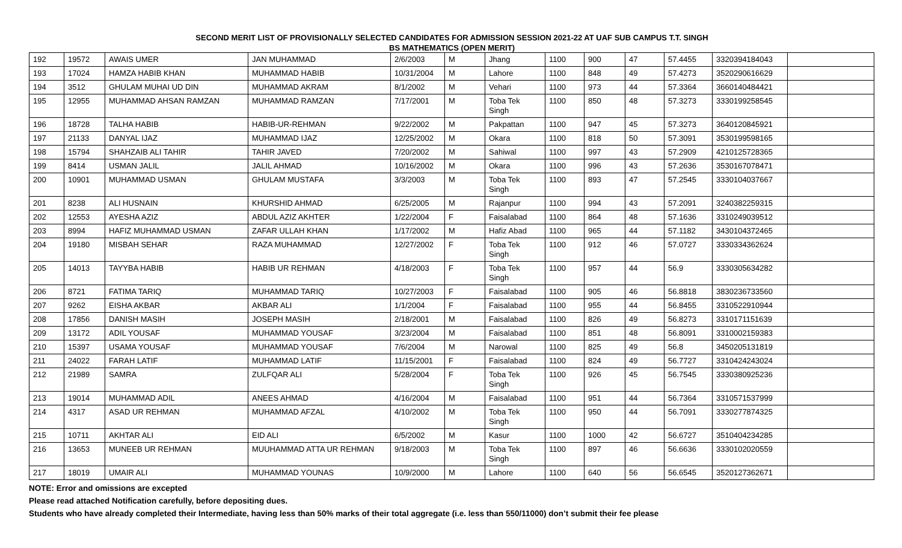SECOND MERIT LIST OF PROVISIONALLY SELECTED CANDIDATES FOR ADMISSION SESSION 2021-22 AT UAF SUB CAMPUS T.T. SINGH
BS MATHEMATICS (OPEN MERIT)
| 192 | 19572 | AWAIS UMER | JAN MUHAMMAD | 2/6/2003 | M | Jhang | 1100 | 900 | 47 | 57.4455 | 3320394184043 | |
| 193 | 17024 | HAMZA HABIB KHAN | MUHAMMAD HABIB | 10/31/2004 | M | Lahore | 1100 | 848 | 49 | 57.4273 | 3520290616629 | |
| 194 | 3512 | GHULAM MUHAI UD DIN | MUHAMMAD AKRAM | 8/1/2002 | M | Vehari | 1100 | 973 | 44 | 57.3364 | 3660140484421 | |
| 195 | 12955 | MUHAMMAD AHSAN RAMZAN | MUHAMMAD RAMZAN | 7/17/2001 | M | Toba Tek Singh | 1100 | 850 | 48 | 57.3273 | 3330199258545 | |
| 196 | 18728 | TALHA HABIB | HABIB-UR-REHMAN | 9/22/2002 | M | Pakpattan | 1100 | 947 | 45 | 57.3273 | 3640120845921 | |
| 197 | 21133 | DANYAL IJAZ | MUHAMMAD IJAZ | 12/25/2002 | M | Okara | 1100 | 818 | 50 | 57.3091 | 3530199598165 | |
| 198 | 15794 | SHAHZAIB ALI TAHIR | TAHIR JAVED | 7/20/2002 | M | Sahiwal | 1100 | 997 | 43 | 57.2909 | 4210125728365 | |
| 199 | 8414 | USMAN JALIL | JALIL AHMAD | 10/16/2002 | M | Okara | 1100 | 996 | 43 | 57.2636 | 3530167078471 | |
| 200 | 10901 | MUHAMMAD USMAN | GHULAM MUSTAFA | 3/3/2003 | M | Toba Tek Singh | 1100 | 893 | 47 | 57.2545 | 3330104037667 | |
| 201 | 8238 | ALI HUSNAIN | KHURSHID AHMAD | 6/25/2005 | M | Rajanpur | 1100 | 994 | 43 | 57.2091 | 3240382259315 | |
| 202 | 12553 | AYESHA AZIZ | ABDUL AZIZ AKHTER | 1/22/2004 | F | Faisalabad | 1100 | 864 | 48 | 57.1636 | 3310249039512 | |
| 203 | 8994 | HAFIZ MUHAMMAD USMAN | ZAFAR ULLAH KHAN | 1/17/2002 | M | Hafiz Abad | 1100 | 965 | 44 | 57.1182 | 3430104372465 | |
| 204 | 19180 | MISBAH SEHAR | RAZA MUHAMMAD | 12/27/2002 | F | Toba Tek Singh | 1100 | 912 | 46 | 57.0727 | 3330334362624 | |
| 205 | 14013 | TAYYBA HABIB | HABIB UR REHMAN | 4/18/2003 | F | Toba Tek Singh | 1100 | 957 | 44 | 56.9 | 3330305634282 | |
| 206 | 8721 | FATIMA TARIQ | MUHAMMAD TARIQ | 10/27/2003 | F | Faisalabad | 1100 | 905 | 46 | 56.8818 | 3830236733560 | |
| 207 | 9262 | EISHA AKBAR | AKBAR ALI | 1/1/2004 | F | Faisalabad | 1100 | 955 | 44 | 56.8455 | 3310522910944 | |
| 208 | 17856 | DANISH MASIH | JOSEPH MASIH | 2/18/2001 | M | Faisalabad | 1100 | 826 | 49 | 56.8273 | 3310171151639 | |
| 209 | 13172 | ADIL YOUSAF | MUHAMMAD YOUSAF | 3/23/2004 | M | Faisalabad | 1100 | 851 | 48 | 56.8091 | 3310002159383 | |
| 210 | 15397 | USAMA YOUSAF | MUHAMMAD YOUSAF | 7/6/2004 | M | Narowal | 1100 | 825 | 49 | 56.8 | 3450205131819 | |
| 211 | 24022 | FARAH LATIF | MUHAMMAD LATIF | 11/15/2001 | F | Faisalabad | 1100 | 824 | 49 | 56.7727 | 3310424243024 | |
| 212 | 21989 | SAMRA | ZULFQAR ALI | 5/28/2004 | F | Toba Tek Singh | 1100 | 926 | 45 | 56.7545 | 3330380925236 | |
| 213 | 19014 | MUHAMMAD ADIL | ANEES AHMAD | 4/16/2004 | M | Faisalabad | 1100 | 951 | 44 | 56.7364 | 3310571537999 | |
| 214 | 4317 | ASAD UR REHMAN | MUHAMMAD AFZAL | 4/10/2002 | M | Toba Tek Singh | 1100 | 950 | 44 | 56.7091 | 3330277874325 | |
| 215 | 10711 | AKHTAR ALI | EID ALI | 6/5/2002 | M | Kasur | 1100 | 1000 | 42 | 56.6727 | 3510404234285 | |
| 216 | 13653 | MUNEEB UR REHMAN | MUUHAMMAD ATTA UR REHMAN | 9/18/2003 | M | Toba Tek Singh | 1100 | 897 | 46 | 56.6636 | 3330102020559 | |
| 217 | 18019 | UMAIR ALI | MUHAMMAD YOUNAS | 10/9/2000 | M | Lahore | 1100 | 640 | 56 | 56.6545 | 3520127362671 | |
NOTE: Error and omissions are excepted
Please read attached Notification carefully, before depositing dues.
Students who have already completed their Intermediate, having less than 50% marks of their total aggregate (i.e. less than 550/11000) don’t submit their fee please